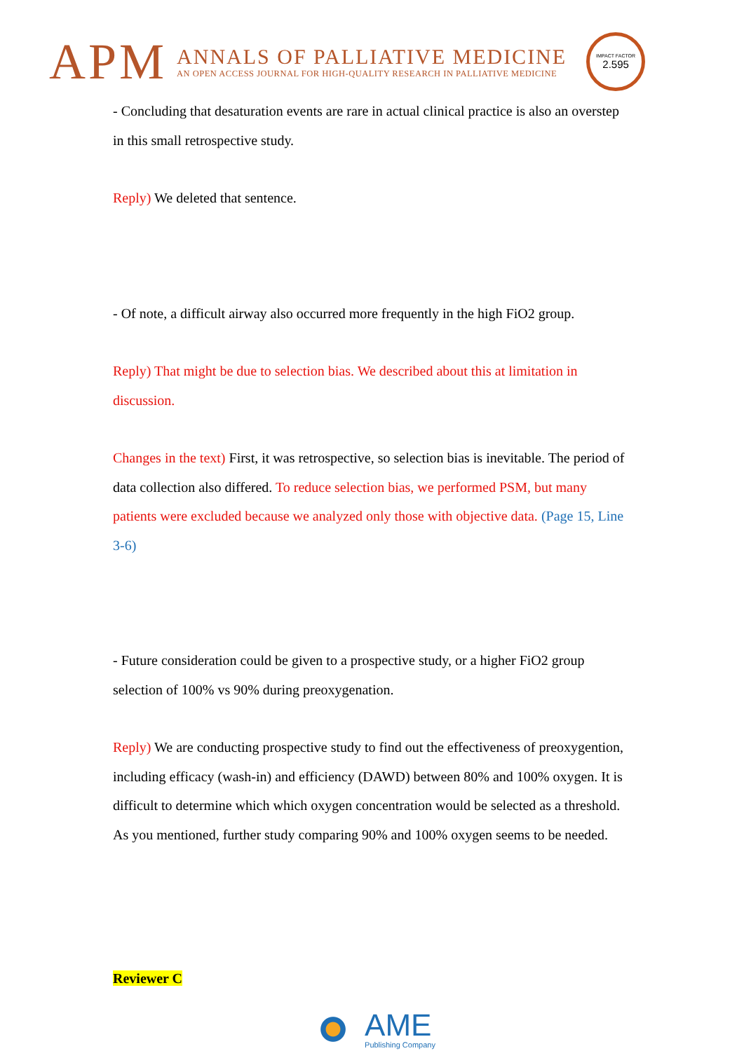APM
ANNALS OF PALLIATIVE MEDICINE
AN OPEN ACCESS JOURNAL FOR HIGH-QUALITY RESEARCH IN PALLIATIVE MEDICINE
IMPACT FACTOR
2.595
- Concluding that desaturation events are rare in actual clinical practice is also an overstep in this small retrospective study.
Reply) We deleted that sentence.
- Of note, a difficult airway also occurred more frequently in the high FiO2 group.
Reply) That might be due to selection bias. We described about this at limitation in discussion.
Changes in the text) First, it was retrospective, so selection bias is inevitable. The period of data collection also differed. To reduce selection bias, we performed PSM, but many patients were excluded because we analyzed only those with objective data. (Page 15, Line 3-6)
- Future consideration could be given to a prospective study, or a higher FiO2 group selection of 100% vs 90% during preoxygenation.
Reply) We are conducting prospective study to find out the effectiveness of preoxygention, including efficacy (wash-in) and efficiency (DAWD) between 80% and 100% oxygen. It is difficult to determine which which oxygen concentration would be selected as a threshold. As you mentioned, further study comparing 90% and 100% oxygen seems to be needed.
Reviewer C
AME
Publishing Company